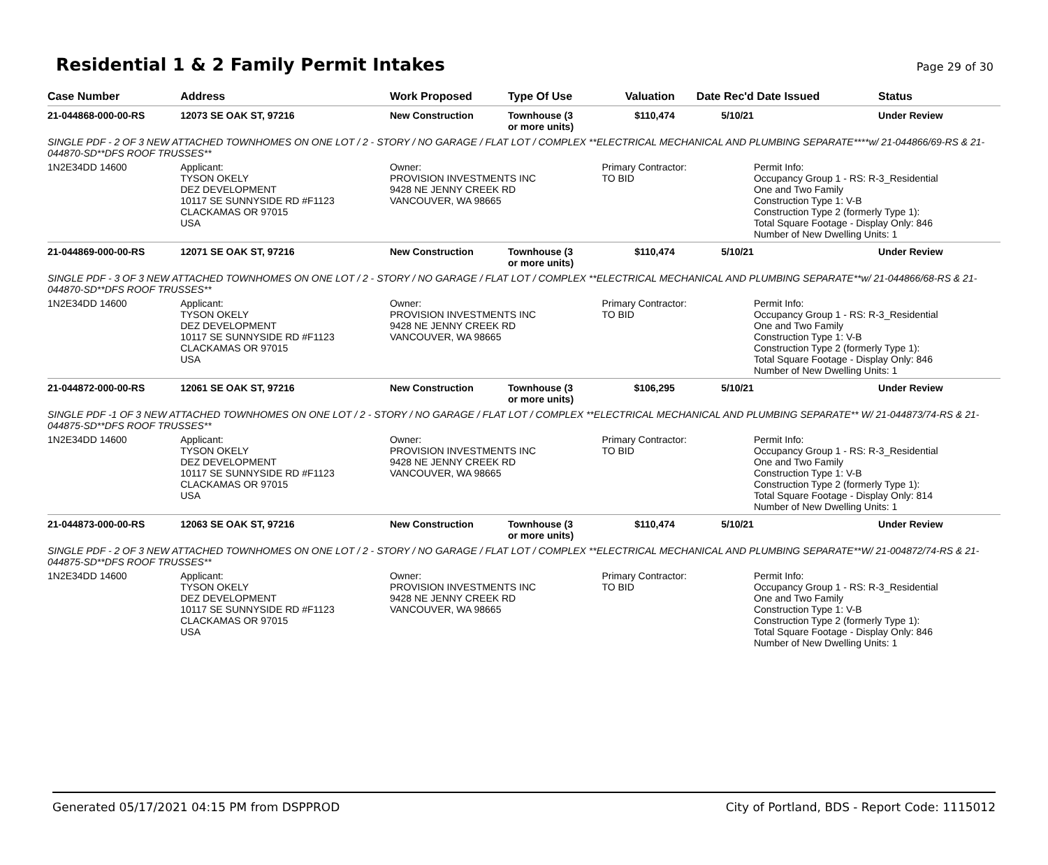Residential 1 & 2 Family Permit Intakes
Page 29 of 30
| Case Number | Address | Work Proposed | Type Of Use | Valuation | Date Rec'd | Date Issued | Status |
| --- | --- | --- | --- | --- | --- | --- | --- |
| 21-044868-000-00-RS | 12073 SE OAK ST, 97216 | New Construction | Townhouse (3 or more units) | $110,474 | 5/10/21 | | Under Review |
| SINGLE PDF - 2 OF 3 NEW ATTACHED TOWNHOMES ON ONE LOT / 2 - STORY / NO GARAGE / FLAT LOT / COMPLEX **ELECTRICAL MECHANICAL AND PLUMBING SEPARATE****w/ 21-044866/69-RS & 21-044870-SD**DFS ROOF TRUSSES** | | | | | | | |
| 1N2E34DD 14600 | Applicant: TYSON OKELY DEZ DEVELOPMENT 10117 SE SUNNYSIDE RD #F1123 CLACKAMAS OR 97015 USA | Owner: PROVISION INVESTMENTS INC 9428 NE JENNY CREEK RD VANCOUVER, WA 98665 | | Primary Contractor: TO BID | | Permit Info: Occupancy Group 1 - RS: R-3_Residential One and Two Family Construction Type 1: V-B Construction Type 2 (formerly Type 1): Total Square Footage - Display Only: 846 Number of New Dwelling Units: 1 | |
| 21-044869-000-00-RS | 12071 SE OAK ST, 97216 | New Construction | Townhouse (3 or more units) | $110,474 | 5/10/21 | | Under Review |
| SINGLE PDF - 3 OF 3 NEW ATTACHED TOWNHOMES ON ONE LOT / 2 - STORY / NO GARAGE / FLAT LOT / COMPLEX **ELECTRICAL MECHANICAL AND PLUMBING SEPARATE**w/ 21-044866/68-RS & 21-044870-SD**DFS ROOF TRUSSES** | | | | | | | |
| 1N2E34DD 14600 | Applicant: TYSON OKELY DEZ DEVELOPMENT 10117 SE SUNNYSIDE RD #F1123 CLACKAMAS OR 97015 USA | Owner: PROVISION INVESTMENTS INC 9428 NE JENNY CREEK RD VANCOUVER, WA 98665 | | Primary Contractor: TO BID | | Permit Info: Occupancy Group 1 - RS: R-3_Residential One and Two Family Construction Type 1: V-B Construction Type 2 (formerly Type 1): Total Square Footage - Display Only: 846 Number of New Dwelling Units: 1 | |
| 21-044872-000-00-RS | 12061 SE OAK ST, 97216 | New Construction | Townhouse (3 or more units) | $106,295 | 5/10/21 | | Under Review |
| SINGLE PDF -1 OF 3 NEW ATTACHED TOWNHOMES ON ONE LOT / 2 - STORY / NO GARAGE / FLAT LOT / COMPLEX **ELECTRICAL MECHANICAL AND PLUMBING SEPARATE** W/ 21-044873/74-RS & 21-044875-SD**DFS ROOF TRUSSES** | | | | | | | |
| 1N2E34DD 14600 | Applicant: TYSON OKELY DEZ DEVELOPMENT 10117 SE SUNNYSIDE RD #F1123 CLACKAMAS OR 97015 USA | Owner: PROVISION INVESTMENTS INC 9428 NE JENNY CREEK RD VANCOUVER, WA 98665 | | Primary Contractor: TO BID | | Permit Info: Occupancy Group 1 - RS: R-3_Residential One and Two Family Construction Type 1: V-B Construction Type 2 (formerly Type 1): Total Square Footage - Display Only: 814 Number of New Dwelling Units: 1 | |
| 21-044873-000-00-RS | 12063 SE OAK ST, 97216 | New Construction | Townhouse (3 or more units) | $110,474 | 5/10/21 | | Under Review |
| SINGLE PDF - 2 OF 3 NEW ATTACHED TOWNHOMES ON ONE LOT / 2 - STORY / NO GARAGE / FLAT LOT / COMPLEX **ELECTRICAL MECHANICAL AND PLUMBING SEPARATE**W/ 21-004872/74-RS & 21-044875-SD**DFS ROOF TRUSSES** | | | | | | | |
| 1N2E34DD 14600 | Applicant: TYSON OKELY DEZ DEVELOPMENT 10117 SE SUNNYSIDE RD #F1123 CLACKAMAS OR 97015 USA | Owner: PROVISION INVESTMENTS INC 9428 NE JENNY CREEK RD VANCOUVER, WA 98665 | | Primary Contractor: TO BID | | Permit Info: Occupancy Group 1 - RS: R-3_Residential One and Two Family Construction Type 1: V-B Construction Type 2 (formerly Type 1): Total Square Footage - Display Only: 846 Number of New Dwelling Units: 1 | |
Generated 05/17/2021 04:15 PM from DSPPROD City of Portland, BDS - Report Code: 1115012